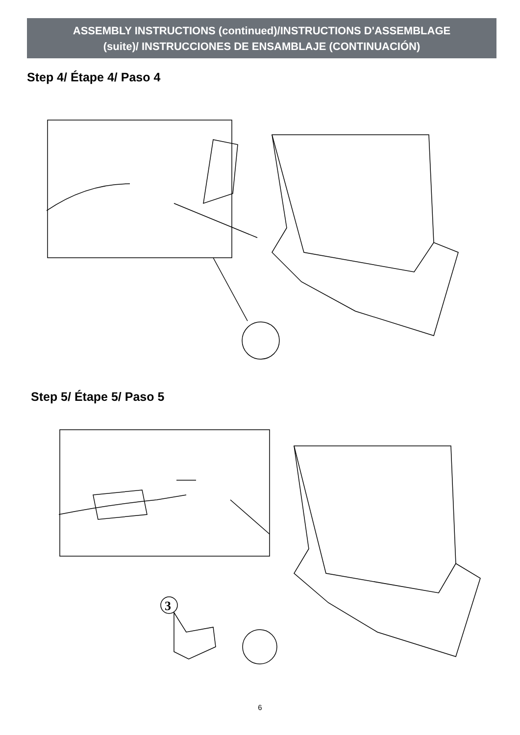ASSEMBLY INSTRUCTIONS (continued)/INSTRUCTIONS D'ASSEMBLAGE
(suite)/ INSTRUCCIONES DE ENSAMBLAJE (CONTINUACIÓN)
Step 4/ Étape 4/ Paso 4
Step 5/ Étape 5/ Paso 5
3
6